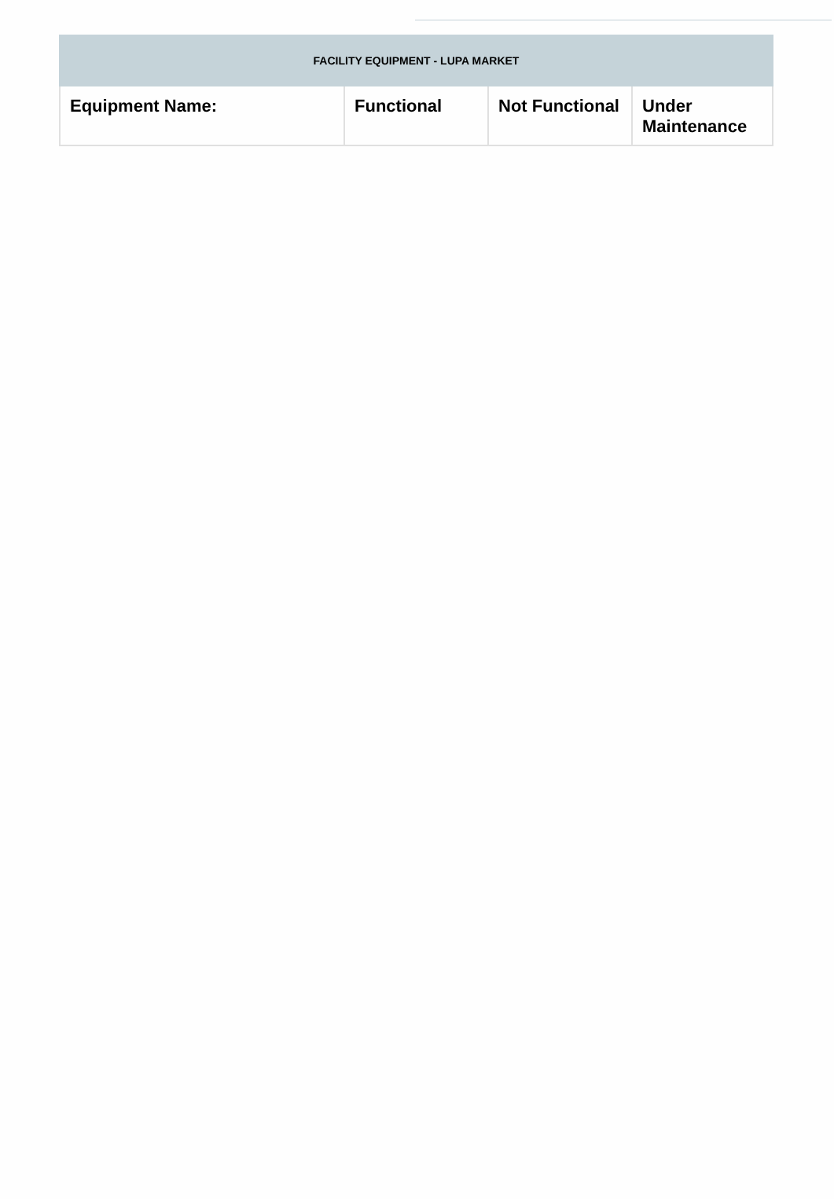| FACILITY EQUIPMENT - LUPA MARKET | | | |
| --- | --- | --- | --- |
| Equipment Name: | Functional | Not Functional | Under Maintenance |